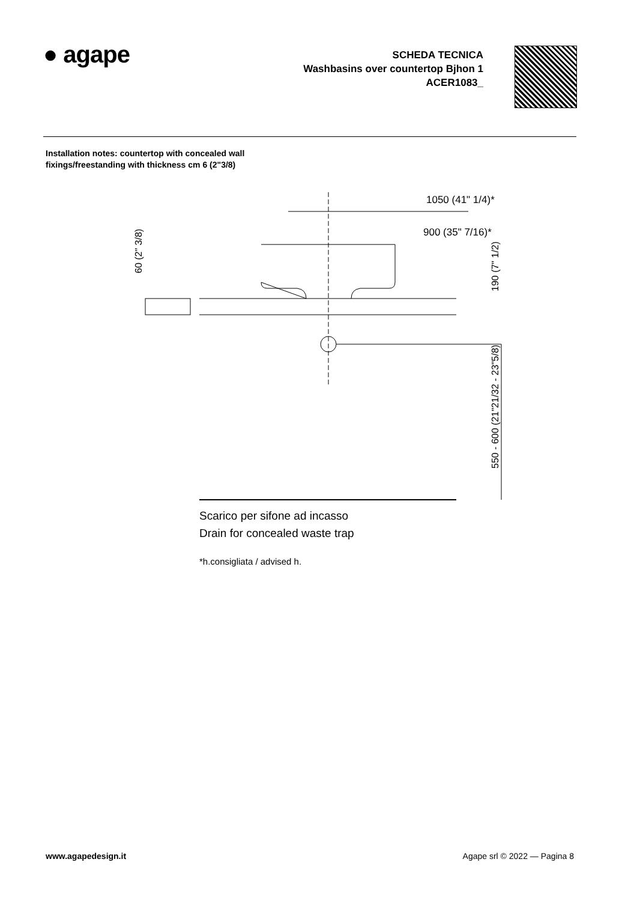● agape
SCHEDA TECNICA
Washbasins over countertop Bjhon 1
ACER1083_
Installation notes: countertop with concealed wall
fixings/freestanding with thickness cm 6 (2"3/8)
1050 (41" 1/4)*
900 (35" 7/16)*
60 (2" 3/8)
190 (7" 1/2)
550 - 600 (21"21/32 - 23"5/8)
Scarico per sifone ad incasso
Drain for concealed waste trap
*h.consigliata / advised h.
www.agapedesign.it Agape srl © 2022 — Pagina 8